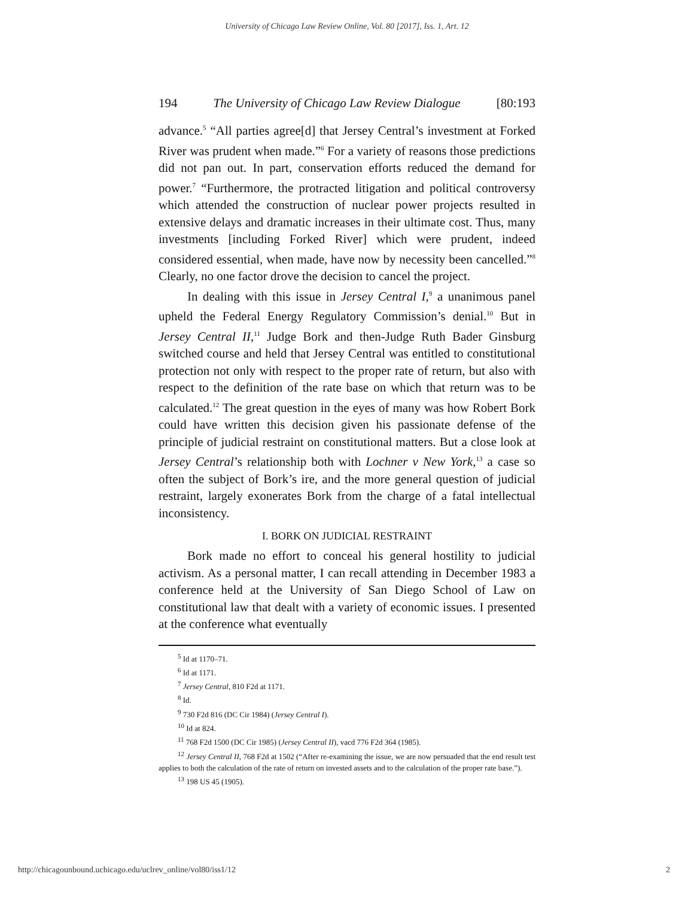University of Chicago Law Review Online, Vol. 80 [2017], Iss. 1, Art. 12
194 The University of Chicago Law Review Dialogue [80:193
advance.<sup>5</sup> “All parties agree[d] that Jersey Central’s investment at Forked River was prudent when made.”<sup>6</sup> For a variety of reasons those predictions did not pan out. In part, conservation efforts reduced the demand for power.<sup>7</sup> “Furthermore, the protracted litigation and political controversy which attended the construction of nuclear power projects resulted in extensive delays and dramatic increases in their ultimate cost. Thus, many investments [including Forked River] which were prudent, indeed considered essential, when made, have now by necessity been cancelled.”<sup>8</sup> Clearly, no one factor drove the decision to cancel the project.
In dealing with this issue in Jersey Central I,<sup>9</sup> a unanimous panel upheld the Federal Energy Regulatory Commission’s denial.<sup>10</sup> But in Jersey Central II,<sup>11</sup> Judge Bork and then-Judge Ruth Bader Ginsburg switched course and held that Jersey Central was entitled to constitutional protection not only with respect to the proper rate of return, but also with respect to the definition of the rate base on which that return was to be calculated.<sup>12</sup> The great question in the eyes of many was how Robert Bork could have written this decision given his passionate defense of the principle of judicial restraint on constitutional matters. But a close look at Jersey Central’s relationship both with Lochner v New York,<sup>13</sup> a case so often the subject of Bork’s ire, and the more general question of judicial restraint, largely exonerates Bork from the charge of a fatal intellectual inconsistency.
I. BORK ON JUDICIAL RESTRAINT
Bork made no effort to conceal his general hostility to judicial activism. As a personal matter, I can recall attending in December 1983 a conference held at the University of San Diego School of Law on constitutional law that dealt with a variety of economic issues. I presented at the conference what eventually
<sup>5</sup> Id at 1170–71.
<sup>6</sup> Id at 1171.
<sup>7</sup> Jersey Central, 810 F2d at 1171.
<sup>8</sup> Id.
<sup>9</sup> 730 F2d 816 (DC Cir 1984) (Jersey Central I).
<sup>10</sup> Id at 824.
<sup>11</sup> 768 F2d 1500 (DC Cir 1985) (Jersey Central II), vacd 776 F2d 364 (1985).
<sup>12</sup> Jersey Central II, 768 F2d at 1502 (“After re-examining the issue, we are now persuaded that the end result test applies to both the calculation of the rate of return on invested assets and to the calculation of the proper rate base.”).
<sup>13</sup> 198 US 45 (1905).
http://chicagounbound.uchicago.edu/uclrev_online/vol80/iss1/12 2